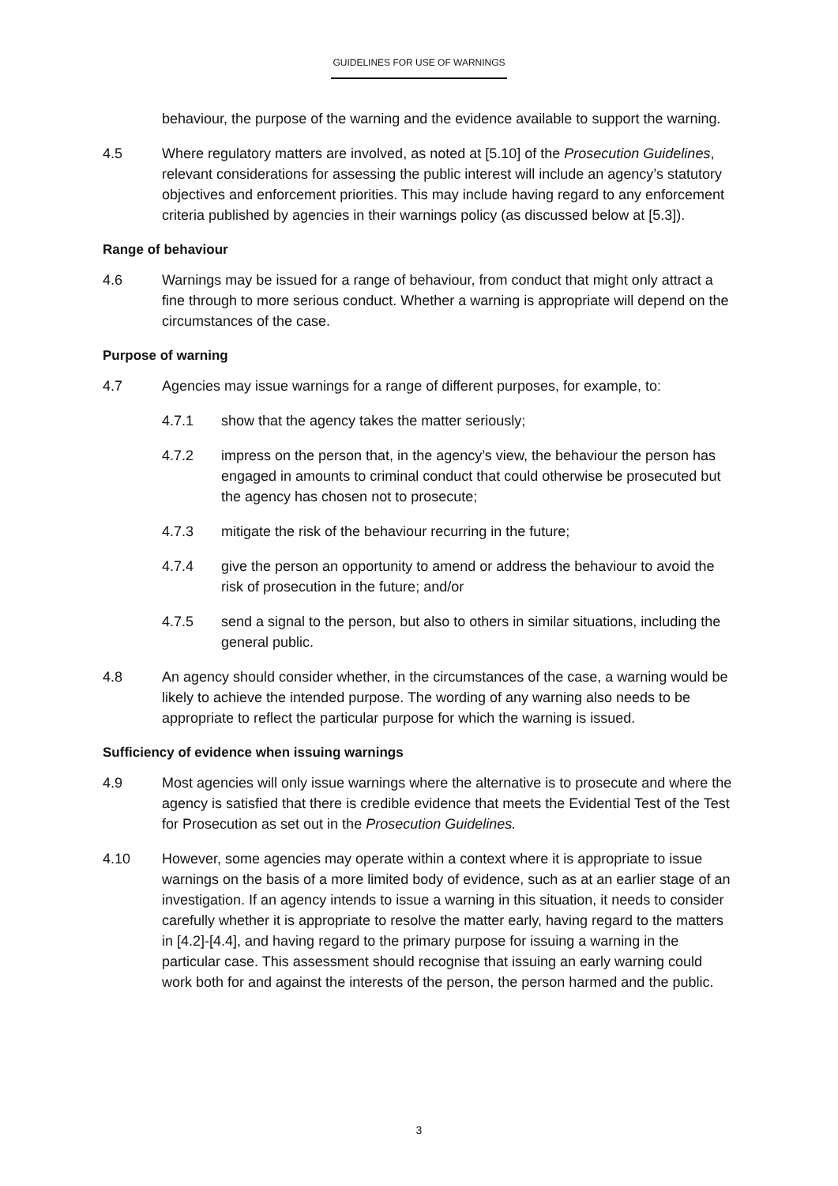GUIDELINES FOR USE OF WARNINGS
behaviour, the purpose of the warning and the evidence available to support the warning.
4.5 Where regulatory matters are involved, as noted at [5.10] of the Prosecution Guidelines, relevant considerations for assessing the public interest will include an agency’s statutory objectives and enforcement priorities. This may include having regard to any enforcement criteria published by agencies in their warnings policy (as discussed below at [5.3]).
Range of behaviour
4.6 Warnings may be issued for a range of behaviour, from conduct that might only attract a fine through to more serious conduct. Whether a warning is appropriate will depend on the circumstances of the case.
Purpose of warning
4.7 Agencies may issue warnings for a range of different purposes, for example, to:
4.7.1 show that the agency takes the matter seriously;
4.7.2 impress on the person that, in the agency’s view, the behaviour the person has engaged in amounts to criminal conduct that could otherwise be prosecuted but the agency has chosen not to prosecute;
4.7.3 mitigate the risk of the behaviour recurring in the future;
4.7.4 give the person an opportunity to amend or address the behaviour to avoid the risk of prosecution in the future; and/or
4.7.5 send a signal to the person, but also to others in similar situations, including the general public.
4.8 An agency should consider whether, in the circumstances of the case, a warning would be likely to achieve the intended purpose. The wording of any warning also needs to be appropriate to reflect the particular purpose for which the warning is issued.
Sufficiency of evidence when issuing warnings
4.9 Most agencies will only issue warnings where the alternative is to prosecute and where the agency is satisfied that there is credible evidence that meets the Evidential Test of the Test for Prosecution as set out in the Prosecution Guidelines.
4.10 However, some agencies may operate within a context where it is appropriate to issue warnings on the basis of a more limited body of evidence, such as at an earlier stage of an investigation. If an agency intends to issue a warning in this situation, it needs to consider carefully whether it is appropriate to resolve the matter early, having regard to the matters in [4.2]-[4.4], and having regard to the primary purpose for issuing a warning in the particular case. This assessment should recognise that issuing an early warning could work both for and against the interests of the person, the person harmed and the public.
3